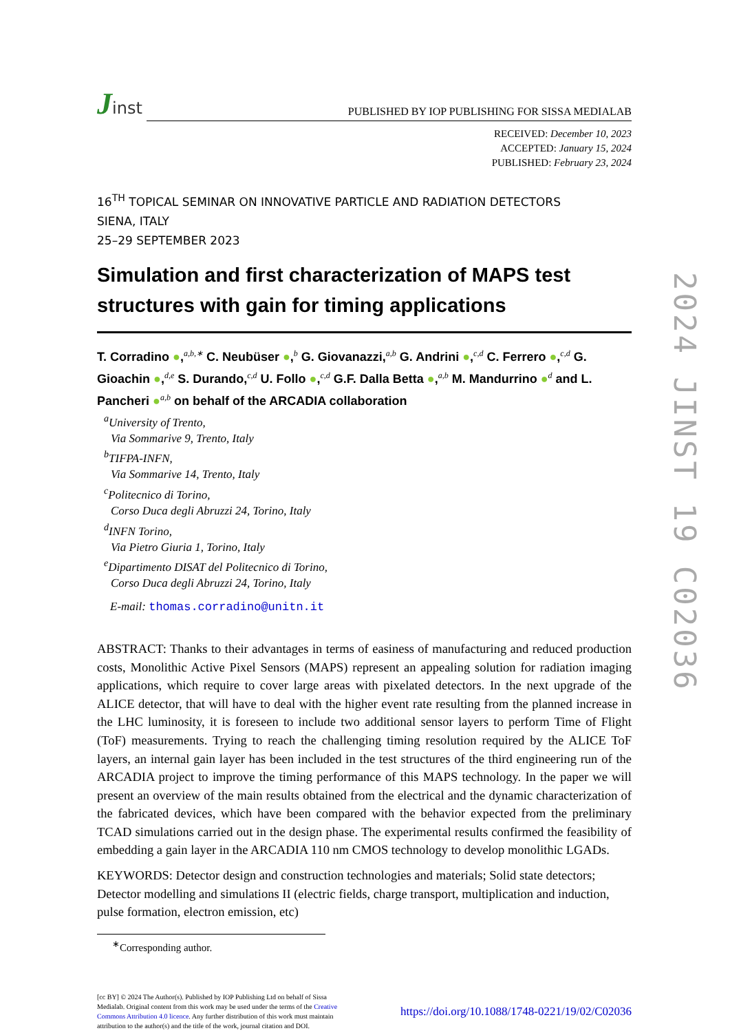Jinst
PUBLISHED BY IOP PUBLISHING FOR SISSA MEDIALAB
RECEIVED: December 10, 2023
ACCEPTED: January 15, 2024
PUBLISHED: February 23, 2024
16<sup>TH</sup> TOPICAL SEMINAR ON INNOVATIVE PARTICLE AND RADIATION DETECTORS
SIENA, ITALY
25–29 SEPTEMBER 2023
Simulation and first characterization of MAPS test structures with gain for timing applications
T. Corradino ●,<sup>a,b,∗</sup> C. Neubüser ●,<sup>b</sup> G. Giovanazzi,<sup>a,b</sup> G. Andrini ●,<sup>c,d</sup> C. Ferrero ●,<sup>c,d</sup> G. Gioachin ●,<sup>d,e</sup> S. Durando,<sup>c,d</sup> U. Follo ●,<sup>c,d</sup> G.F. Dalla Betta ●,<sup>a,b</sup> M. Mandurrino ●<sup>d</sup> and L. Pancheri ●<sup>a,b</sup> on behalf of the ARCADIA collaboration
<sup>a</sup> University of Trento,
Via Sommarive 9, Trento, Italy
<sup>b</sup> TIFPA-INFN,
Via Sommarive 14, Trento, Italy
<sup>c</sup> Politecnico di Torino,
Corso Duca degli Abruzzi 24, Torino, Italy
<sup>d</sup> INFN Torino,
Via Pietro Giuria 1, Torino, Italy
<sup>e</sup> Dipartimento DISAT del Politecnico di Torino,
Corso Duca degli Abruzzi 24, Torino, Italy
E-mail: thomas.corradino@unitn.it
ABSTRACT: Thanks to their advantages in terms of easiness of manufacturing and reduced production costs, Monolithic Active Pixel Sensors (MAPS) represent an appealing solution for radiation imaging applications, which require to cover large areas with pixelated detectors. In the next upgrade of the ALICE detector, that will have to deal with the higher event rate resulting from the planned increase in the LHC luminosity, it is foreseen to include two additional sensor layers to perform Time of Flight (ToF) measurements. Trying to reach the challenging timing resolution required by the ALICE ToF layers, an internal gain layer has been included in the test structures of the third engineering run of the ARCADIA project to improve the timing performance of this MAPS technology. In the paper we will present an overview of the main results obtained from the electrical and the dynamic characterization of the fabricated devices, which have been compared with the behavior expected from the preliminary TCAD simulations carried out in the design phase. The experimental results confirmed the feasibility of embedding a gain layer in the ARCADIA 110 nm CMOS technology to develop monolithic LGADs.
KEYWORDS: Detector design and construction technologies and materials; Solid state detectors; Detector modelling and simulations II (electric fields, charge transport, multiplication and induction, pulse formation, electron emission, etc)
<sup>∗</sup>Corresponding author.
[cc BY] © 2024 The Author(s). Published by IOP Publishing Ltd on behalf of Sissa Medialab. Original content from this work may be used under the terms of the Creative Commons Attribution 4.0 licence. Any further distribution of this work must maintain attribution to the author(s) and the title of the work, journal citation and DOI.
https://doi.org/10.1088/1748-0221/19/02/C02036
2024 JINST 19 C02036